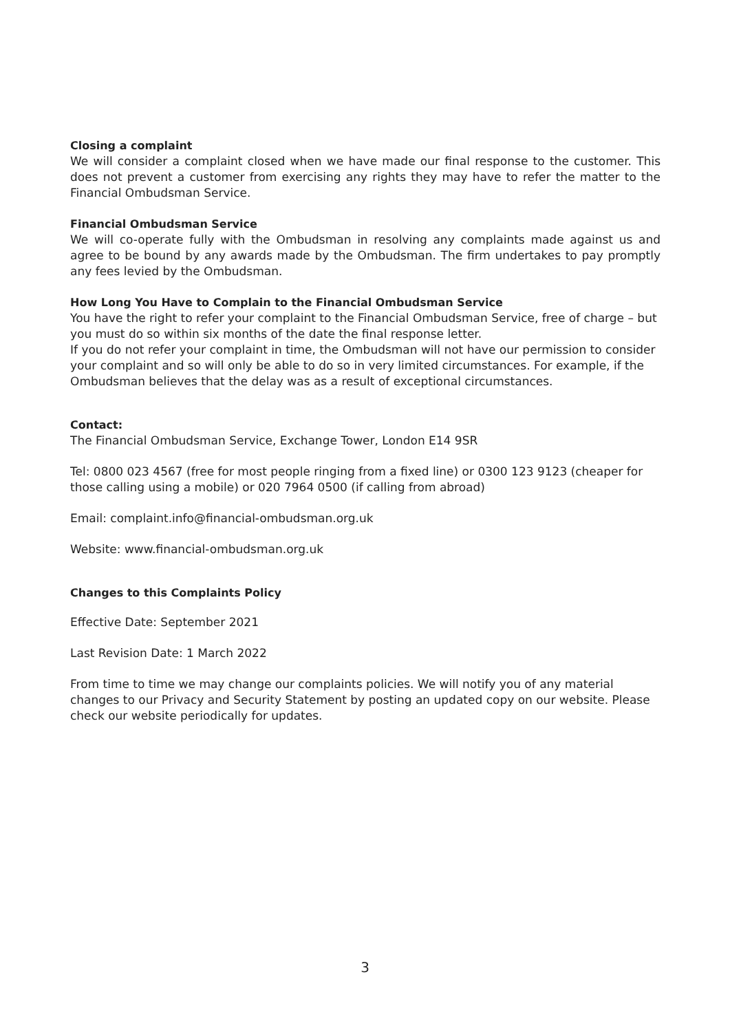Closing a complaint
We will consider a complaint closed when we have made our final response to the customer. This does not prevent a customer from exercising any rights they may have to refer the matter to the Financial Ombudsman Service.
Financial Ombudsman Service
We will co-operate fully with the Ombudsman in resolving any complaints made against us and agree to be bound by any awards made by the Ombudsman. The firm undertakes to pay promptly any fees levied by the Ombudsman.
How Long You Have to Complain to the Financial Ombudsman Service
You have the right to refer your complaint to the Financial Ombudsman Service, free of charge – but you must do so within six months of the date the final response letter.
If you do not refer your complaint in time, the Ombudsman will not have our permission to consider your complaint and so will only be able to do so in very limited circumstances. For example, if the Ombudsman believes that the delay was as a result of exceptional circumstances.
Contact:
The Financial Ombudsman Service, Exchange Tower, London E14 9SR
Tel: 0800 023 4567 (free for most people ringing from a fixed line) or 0300 123 9123 (cheaper for those calling using a mobile) or 020 7964 0500 (if calling from abroad)
Email: complaint.info@financial-ombudsman.org.uk
Website: www.financial-ombudsman.org.uk
Changes to this Complaints Policy
Effective Date: September 2021
Last Revision Date: 1 March 2022
From time to time we may change our complaints policies. We will notify you of any material changes to our Privacy and Security Statement by posting an updated copy on our website. Please check our website periodically for updates.
3